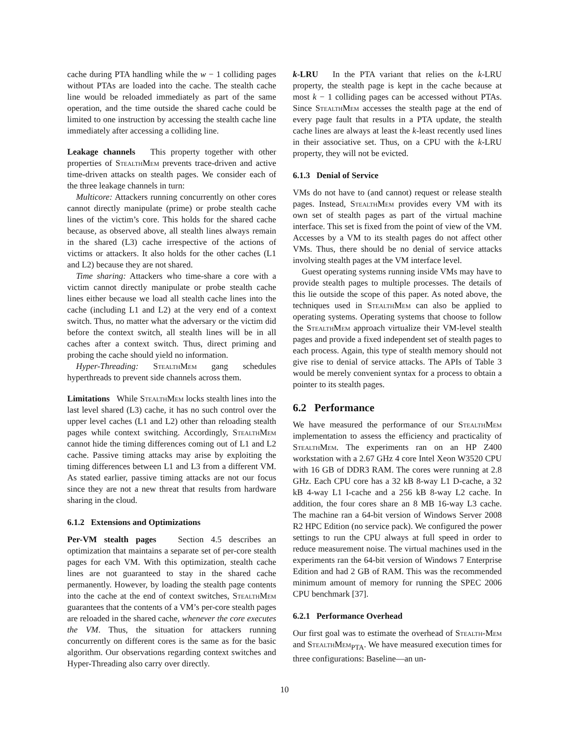cache during PTA handling while the w − 1 colliding pages without PTAs are loaded into the cache. The stealth cache line would be reloaded immediately as part of the same operation, and the time outside the shared cache could be limited to one instruction by accessing the stealth cache line immediately after accessing a colliding line.
Leakage channels This property together with other properties of StealthMem prevents trace-driven and active time-driven attacks on stealth pages. We consider each of the three leakage channels in turn:
Multicore: Attackers running concurrently on other cores cannot directly manipulate (prime) or probe stealth cache lines of the victim’s core. This holds for the shared cache because, as observed above, all stealth lines always remain in the shared (L3) cache irrespective of the actions of victims or attackers. It also holds for the other caches (L1 and L2) because they are not shared.
Time sharing: Attackers who time-share a core with a victim cannot directly manipulate or probe stealth cache lines either because we load all stealth cache lines into the cache (including L1 and L2) at the very end of a context switch. Thus, no matter what the adversary or the victim did before the context switch, all stealth lines will be in all caches after a context switch. Thus, direct priming and probing the cache should yield no information.
Hyper-Threading: StealthMem gang schedules hyperthreads to prevent side channels across them.
Limitations While StealthMem locks stealth lines into the last level shared (L3) cache, it has no such control over the upper level caches (L1 and L2) other than reloading stealth pages while context switching. Accordingly, StealthMem cannot hide the timing differences coming out of L1 and L2 cache. Passive timing attacks may arise by exploiting the timing differences between L1 and L3 from a different VM. As stated earlier, passive timing attacks are not our focus since they are not a new threat that results from hardware sharing in the cloud.
6.1.2 Extensions and Optimizations
Per-VM stealth pages Section 4.5 describes an optimization that maintains a separate set of per-core stealth pages for each VM. With this optimization, stealth cache lines are not guaranteed to stay in the shared cache permanently. However, by loading the stealth page contents into the cache at the end of context switches, StealthMem guarantees that the contents of a VM’s per-core stealth pages are reloaded in the shared cache, whenever the core executes the VM. Thus, the situation for attackers running concurrently on different cores is the same as for the basic algorithm. Our observations regarding context switches and Hyper-Threading also carry over directly.
k-LRU In the PTA variant that relies on the k-LRU property, the stealth page is kept in the cache because at most k − 1 colliding pages can be accessed without PTAs. Since StealthMem accesses the stealth page at the end of every page fault that results in a PTA update, the stealth cache lines are always at least the k-least recently used lines in their associative set. Thus, on a CPU with the k-LRU property, they will not be evicted.
6.1.3 Denial of Service
VMs do not have to (and cannot) request or release stealth pages. Instead, StealthMem provides every VM with its own set of stealth pages as part of the virtual machine interface. This set is fixed from the point of view of the VM. Accesses by a VM to its stealth pages do not affect other VMs. Thus, there should be no denial of service attacks involving stealth pages at the VM interface level.
Guest operating systems running inside VMs may have to provide stealth pages to multiple processes. The details of this lie outside the scope of this paper. As noted above, the techniques used in StealthMem can also be applied to operating systems. Operating systems that choose to follow the StealthMem approach virtualize their VM-level stealth pages and provide a fixed independent set of stealth pages to each process. Again, this type of stealth memory should not give rise to denial of service attacks. The APIs of Table 3 would be merely convenient syntax for a process to obtain a pointer to its stealth pages.
6.2 Performance
We have measured the performance of our StealthMem implementation to assess the efficiency and practicality of StealthMem. The experiments ran on an HP Z400 workstation with a 2.67 GHz 4 core Intel Xeon W3520 CPU with 16 GB of DDR3 RAM. The cores were running at 2.8 GHz. Each CPU core has a 32 kB 8-way L1 D-cache, a 32 kB 4-way L1 I-cache and a 256 kB 8-way L2 cache. In addition, the four cores share an 8 MB 16-way L3 cache. The machine ran a 64-bit version of Windows Server 2008 R2 HPC Edition (no service pack). We configured the power settings to run the CPU always at full speed in order to reduce measurement noise. The virtual machines used in the experiments ran the 64-bit version of Windows 7 Enterprise Edition and had 2 GB of RAM. This was the recommended minimum amount of memory for running the SPEC 2006 CPU benchmark [37].
6.2.1 Performance Overhead
Our first goal was to estimate the overhead of Stealth-Mem and StealthMem<sub>PTA</sub>. We have measured execution times for three configurations: Baseline—an un-
10